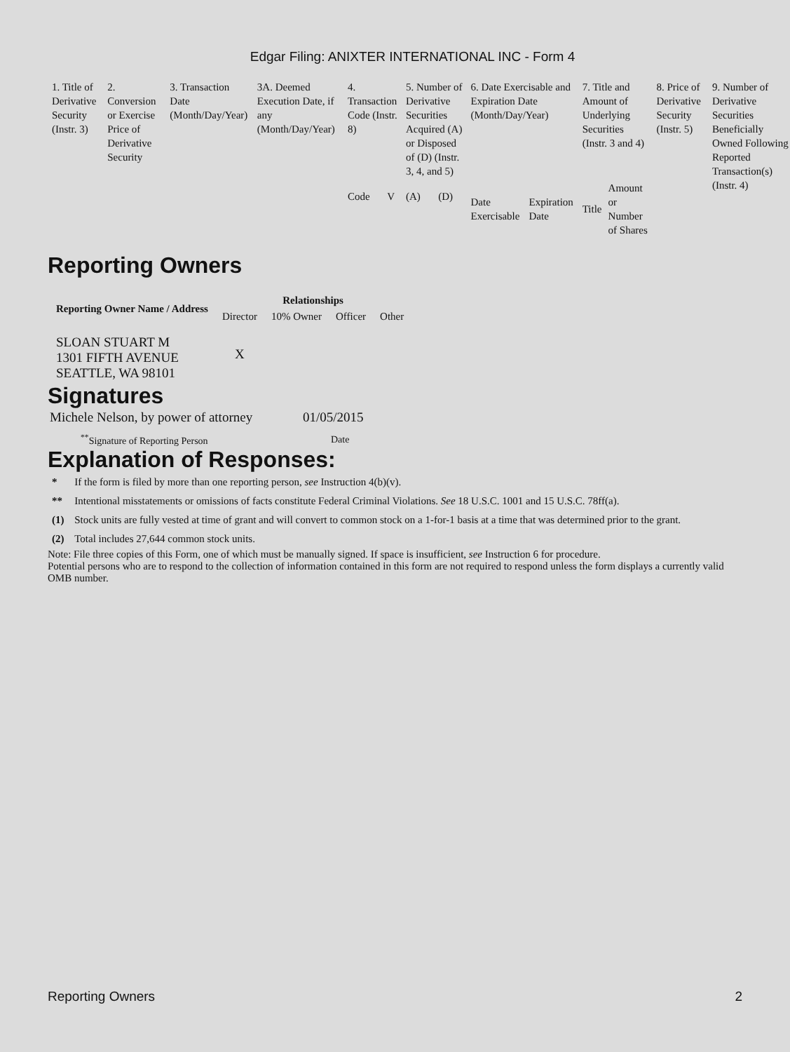Edgar Filing: ANIXTER INTERNATIONAL INC - Form 4
| 1. Title of Derivative Security (Instr. 3) | 2. Conversion or Exercise Price of Derivative Security | 3. Transaction Date (Month/Day/Year) | 3A. Deemed Execution Date, if any (Month/Day/Year) | 4. Transaction Code (Instr. 8) | | 5. Number of Derivative Securities Acquired (A) or Disposed of (D) (Instr. 3, 4, and 5) | | 6. Date Exercisable and Expiration Date (Month/Day/Year) | | 7. Title and Amount of Underlying Securities (Instr. 3 and 4) | | 8. Price of Derivative Security (Instr. 5) | 9. Number of Derivative Securities Beneficially Owned Following Reported Transaction(s) (Instr. 4) |
| --- | --- | --- | --- | --- | --- | --- | --- | --- | --- | --- | --- | --- | --- |
| | | | | | | | | Date Exercisable | Expiration Date | Title | Amount or Number of Shares | | |
| | | | | Code | V | (A) | (D) | | | | | | |
Reporting Owners
| Reporting Owner Name / Address | Relationships | | | |
| --- | --- | --- | --- | --- |
| | Director | 10% Owner | Officer | Other |
| SLOAN STUART M 1301 FIFTH AVENUE SEATTLE, WA 98101 | X | | | |
Signatures
| Michele Nelson, by power of attorney | 01/05/2015 |
| <sup>**</sup> Signature of Reporting Person | Date |
Explanation of Responses:
| * | If the form is filed by more than one reporting person, see Instruction 4(b)(v). |
| ** | Intentional misstatements or omissions of facts constitute Federal Criminal Violations. See 18 U.S.C. 1001 and 15 U.S.C. 78ff(a). |
| (1) | Stock units are fully vested at time of grant and will convert to common stock on a 1-for-1 basis at a time that was determined prior to the grant. |
| (2) | Total includes 27,644 common stock units. |
Note: File three copies of this Form, one of which must be manually signed. If space is insufficient, see Instruction 6 for procedure.
Potential persons who are to respond to the collection of information contained in this form are not required to respond unless the form displays a currently valid OMB number.
Reporting Owners 2